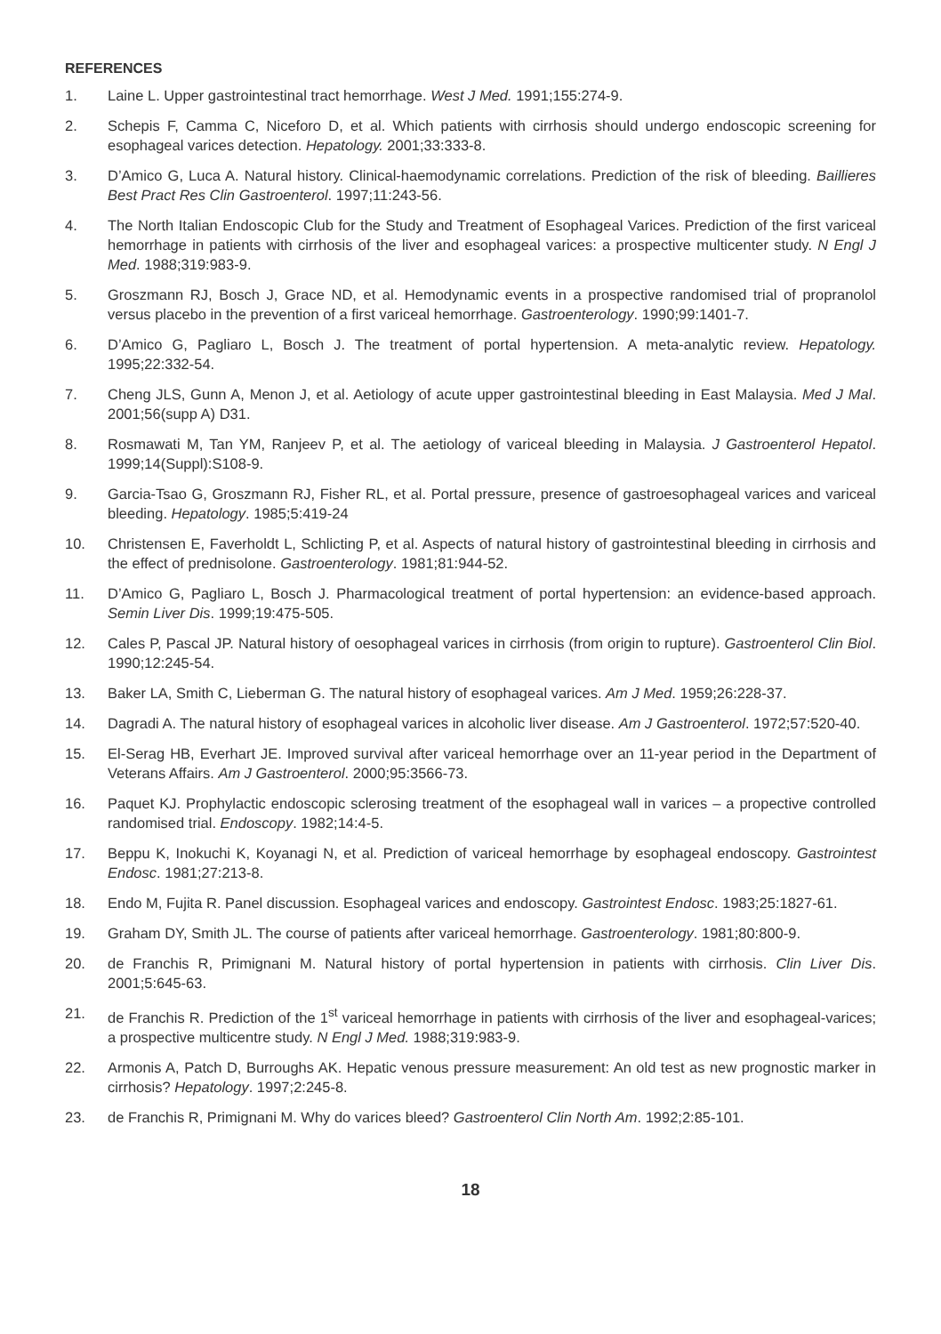REFERENCES
1. Laine L. Upper gastrointestinal tract hemorrhage. West J Med. 1991;155:274-9.
2. Schepis F, Camma C, Niceforo D, et al. Which patients with cirrhosis should undergo endoscopic screening for esophageal varices detection. Hepatology. 2001;33:333-8.
3. D’Amico G, Luca A. Natural history. Clinical-haemodynamic correlations. Prediction of the risk of bleeding. Baillieres Best Pract Res Clin Gastroenterol. 1997;11:243-56.
4. The North Italian Endoscopic Club for the Study and Treatment of Esophageal Varices. Prediction of the first variceal hemorrhage in patients with cirrhosis of the liver and esophageal varices: a prospective multicenter study. N Engl J Med. 1988;319:983-9.
5. Groszmann RJ, Bosch J, Grace ND, et al. Hemodynamic events in a prospective randomised trial of propranolol versus placebo in the prevention of a first variceal hemorrhage. Gastroenterology. 1990;99:1401-7.
6. D’Amico G, Pagliaro L, Bosch J. The treatment of portal hypertension. A meta-analytic review. Hepatology. 1995;22:332-54.
7. Cheng JLS, Gunn A, Menon J, et al. Aetiology of acute upper gastrointestinal bleeding in East Malaysia. Med J Mal. 2001;56(supp A) D31.
8. Rosmawati M, Tan YM, Ranjeev P, et al. The aetiology of variceal bleeding in Malaysia. J Gastroenterol Hepatol. 1999;14(Suppl):S108-9.
9. Garcia-Tsao G, Groszmann RJ, Fisher RL, et al. Portal pressure, presence of gastroesophageal varices and variceal bleeding. Hepatology. 1985;5:419-24
10. Christensen E, Faverholdt L, Schlicting P, et al. Aspects of natural history of gastrointestinal bleeding in cirrhosis and the effect of prednisolone. Gastroenterology. 1981;81:944-52.
11. D’Amico G, Pagliaro L, Bosch J. Pharmacological treatment of portal hypertension: an evidence-based approach. Semin Liver Dis. 1999;19:475-505.
12. Cales P, Pascal JP. Natural history of oesophageal varices in cirrhosis (from origin to rupture). Gastroenterol Clin Biol. 1990;12:245-54.
13. Baker LA, Smith C, Lieberman G. The natural history of esophageal varices. Am J Med. 1959;26:228-37.
14. Dagradi A. The natural history of esophageal varices in alcoholic liver disease. Am J Gastroenterol. 1972;57:520-40.
15. El-Serag HB, Everhart JE. Improved survival after variceal hemorrhage over an 11-year period in the Department of Veterans Affairs. Am J Gastroenterol. 2000;95:3566-73.
16. Paquet KJ. Prophylactic endoscopic sclerosing treatment of the esophageal wall in varices – a propective controlled randomised trial. Endoscopy. 1982;14:4-5.
17. Beppu K, Inokuchi K, Koyanagi N, et al. Prediction of variceal hemorrhage by esophageal endoscopy. Gastrointest Endosc. 1981;27:213-8.
18. Endo M, Fujita R. Panel discussion. Esophageal varices and endoscopy. Gastrointest Endosc. 1983;25:1827-61.
19. Graham DY, Smith JL. The course of patients after variceal hemorrhage. Gastroenterology. 1981;80:800-9.
20. de Franchis R, Primignani M. Natural history of portal hypertension in patients with cirrhosis. Clin Liver Dis. 2001;5:645-63.
21. de Franchis R. Prediction of the 1<sup>st</sup> variceal hemorrhage in patients with cirrhosis of the liver and esophageal-varices; a prospective multicentre study. N Engl J Med. 1988;319:983-9.
22. Armonis A, Patch D, Burroughs AK. Hepatic venous pressure measurement: An old test as new prognostic marker in cirrhosis? Hepatology. 1997;2:245-8.
23. de Franchis R, Primignani M. Why do varices bleed? Gastroenterol Clin North Am. 1992;2:85-101.
18